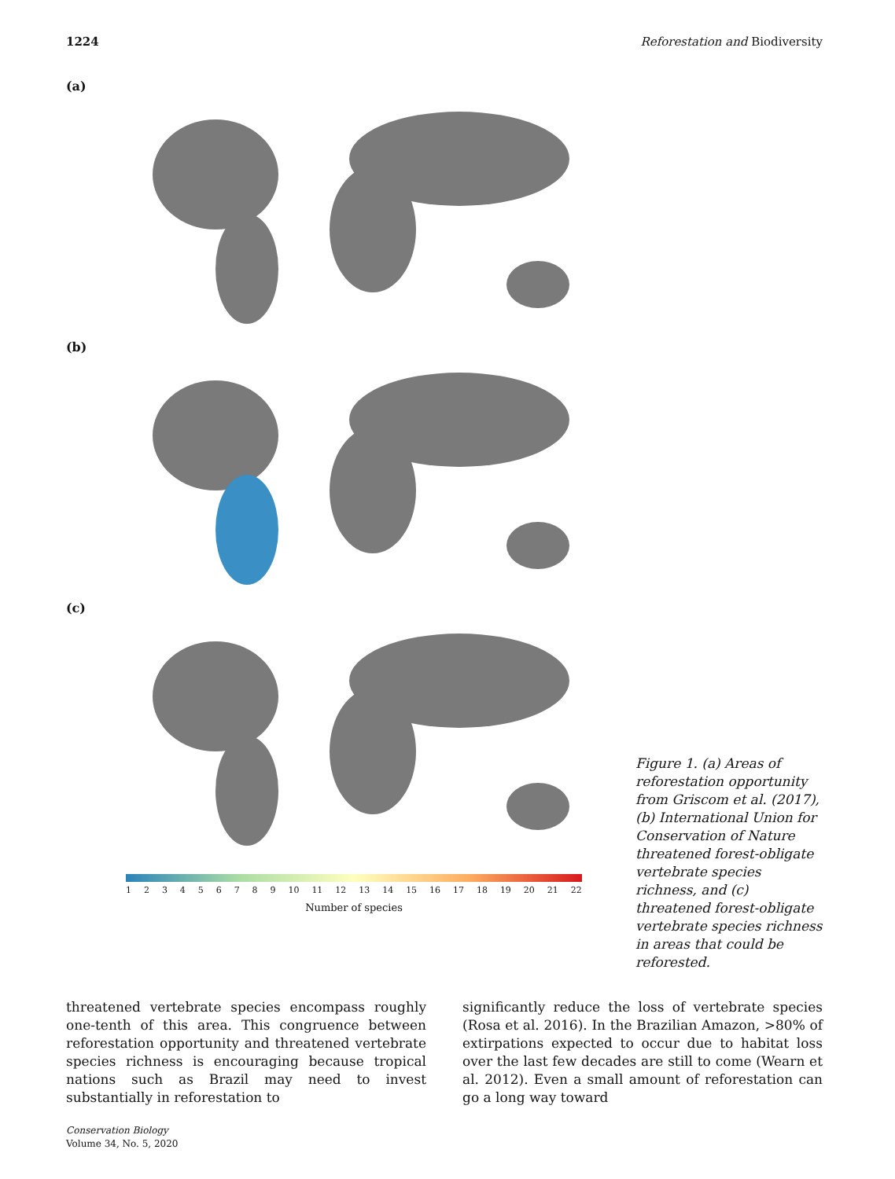1224 Reforestation and Biodiversity
(a)
(b)
(c)
1 2 3 4 5 6 7 8 9 10 11 12 13 14 15 16 17 18 19 20 21 22
Number of species
Figure 1. (a) Areas of reforestation opportunity from Griscom et al. (2017), (b) International Union for Conservation of Nature threatened forest-obligate vertebrate species richness, and (c) threatened forest-obligate vertebrate species richness in areas that could be reforested.
threatened vertebrate species encompass roughly one-tenth of this area. This congruence between reforestation opportunity and threatened vertebrate species richness is encouraging because tropical nations such as Brazil may need to invest substantially in reforestation to
significantly reduce the loss of vertebrate species (Rosa et al. 2016). In the Brazilian Amazon, >80% of extirpations expected to occur due to habitat loss over the last few decades are still to come (Wearn et al. 2012). Even a small amount of reforestation can go a long way toward
Conservation Biology
Volume 34, No. 5, 2020